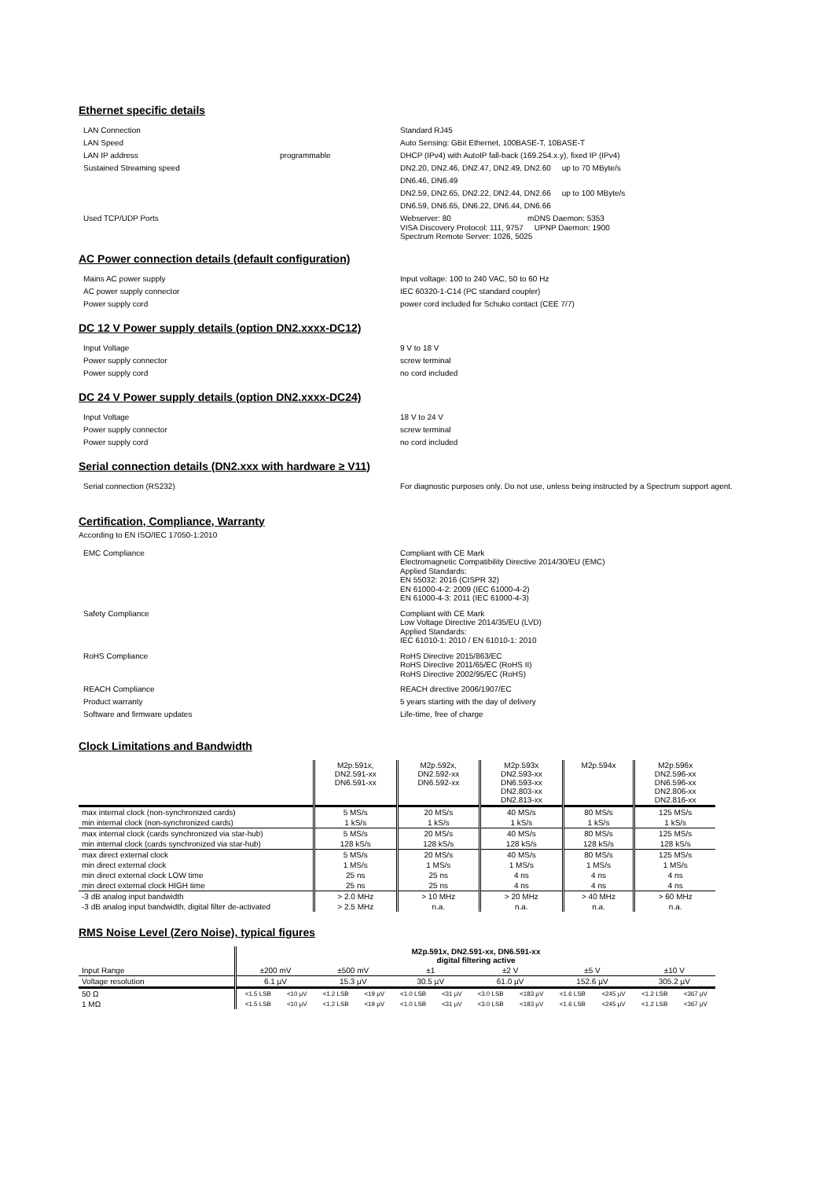Ethernet specific details
LAN Connection Standard RJ45
LAN Speed Auto Sensing: GBit Ethernet, 100BASE-T, 10BASE-T
LAN IP address programmable DHCP (IPv4) with AutoIP fall-back (169.254.x.y), fixed IP (IPv4)
Sustained Streaming speed DN2.20, DN2.46, DN2.47, DN2.49, DN2.60 up to 70 MByte/s
DN6.46, DN6.49
DN2.59, DN2.65, DN2.22, DN2.44, DN2.66 up to 100 MByte/s
DN6.59, DN6.65, DN6.22, DN6.44, DN6.66
Used TCP/UDP Ports
Webserver: 80 mDNS Daemon: 5353
VISA Discovery Protocol: 111, 9757 UPNP Daemon: 1900
Spectrum Remote Server: 1026, 5025
AC Power connection details (default configuration)
Mains AC power supply Input voltage: 100 to 240 VAC, 50 to 60 Hz
AC power supply connector IEC 60320-1-C14 (PC standard coupler)
Power supply cord power cord included for Schuko contact (CEE 7/7)
DC 12 V Power supply details (option DN2.xxxx-DC12)
Input Voltage 9 V to 18 V
Power supply connector screw terminal
Power supply cord no cord included
DC 24 V Power supply details (option DN2.xxxx-DC24)
Input Voltage 18 V to 24 V
Power supply connector screw terminal
Power supply cord no cord included
Serial connection details (DN2.xxx with hardware ≥ V11)
Serial connection (RS232) For diagnostic purposes only. Do not use, unless being instructed by a Spectrum support agent.
Certification, Compliance, Warranty
According to EN ISO/IEC 17050-1:2010
EMC Compliance
Compliant with CE Mark
Electromagnetic Compatibility Directive 2014/30/EU (EMC)
Applied Standards:
EN 55032: 2016 (CISPR 32)
EN 61000-4-2: 2009 (IEC 61000-4-2)
EN 61000-4-3: 2011 (IEC 61000-4-3)
Safety Compliance
Compliant with CE Mark
Low Voltage Directive 2014/35/EU (LVD)
Applied Standards:
IEC 61010-1: 2010 / EN 61010-1: 2010
RoHS Compliance
RoHS Directive 2015/863/EC
RoHS Directive 2011/65/EC (RoHS II)
RoHS Directive 2002/95/EC (RoHS)
REACH Compliance REACH directive 2006/1907/EC
Product warranty 5 years starting with the day of delivery
Software and firmware updates Life-time, free of charge
Clock Limitations and Bandwidth
| | M2p.591x, DN2.591-xx DN6.591-xx | M2p.592x, DN2.592-xx DN6.592-xx | M2p.593x DN2.593-xx DN6.593-xx DN2.803-xx DN2.813-xx | M2p.594x | M2p.596x DN2.596-xx DN6.596-xx DN2.806-xx DN2.816-xx |
| max internal clock (non-synchronized cards) | 5 MS/s | 20 MS/s | 40 MS/s | 80 MS/s | 125 MS/s |
| min internal clock (non-synchronized cards) | 1 kS/s | 1 kS/s | 1 kS/s | 1 kS/s | 1 kS/s |
| max internal clock (cards synchronized via star-hub) | 5 MS/s | 20 MS/s | 40 MS/s | 80 MS/s | 125 MS/s |
| min internal clock (cards synchronized via star-hub) | 128 kS/s | 128 kS/s | 128 kS/s | 128 kS/s | 128 kS/s |
| max direct external clock | 5 MS/s | 20 MS/s | 40 MS/s | 80 MS/s | 125 MS/s |
| min direct external clock | 1 MS/s | 1 MS/s | 1 MS/s | 1 MS/s | 1 MS/s |
| min direct external clock LOW time | 25 ns | 25 ns | 4 ns | 4 ns | 4 ns |
| min direct external clock HIGH time | 25 ns | 25 ns | 4 ns | 4 ns | 4 ns |
| -3 dB analog input bandwidth | > 2.0 MHz | > 10 MHz | > 20 MHz | > 40 MHz | > 60 MHz |
| -3 dB analog input bandwidth, digital filter de-activated | > 2.5 MHz | n.a. | n.a. | n.a. | n.a. |
RMS Noise Level (Zero Noise), typical figures
| | M2p.591x, DN2.591-xx, DN6.591-xx digital filtering active | | | | | | | | | | | |
| Input Range | ±200 mV | | ±500 mV | | ±1 | | ±2 V | | ±5 V | | ±10 V | |
| Voltage resolution | 6.1 µV | | 15.3 µV | | 30.5 µV | | 61.0 µV | | 152.6 µV | | 305.2 µV | |
| 50 Ω | <1.5 LSB | <10 µV | <1.2 LSB | <19 µV | <1.0 LSB | <31 µV | <3.0 LSB | <183 µV | <1.6 LSB | <245 µV | <1.2 LSB | <367 µV |
| 1 MΩ | <1.5 LSB | <10 µV | <1.2 LSB | <19 µV | <1.0 LSB | <31 µV | <3.0 LSB | <183 µV | <1.6 LSB | <245 µV | <1.2 LSB | <367 µV |